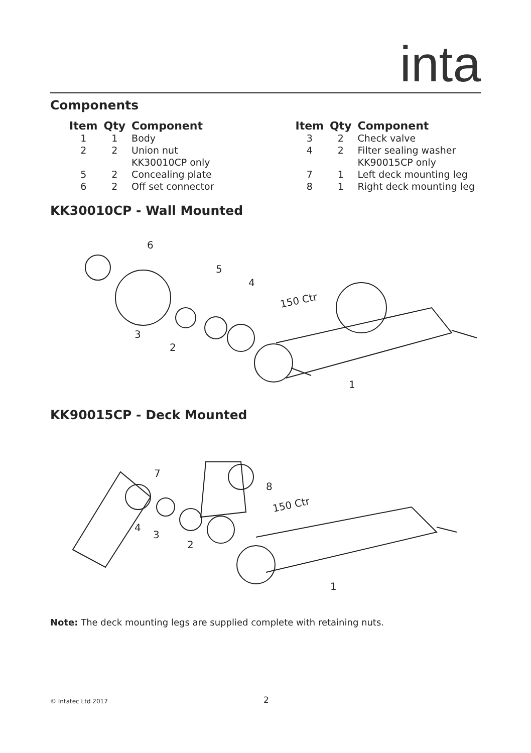inta
Components
| Item | Qty | Component |
| --- | --- | --- |
| 1 | 1 | Body |
| 2 | 2 | Union nut |
| | | KK30010CP only |
| 5 | 2 | Concealing plate |
| 6 | 2 | Off set connector |
| Item | Qty | Component |
| --- | --- | --- |
| 3 | 2 | Check valve |
| 4 | 2 | Filter sealing washer |
| | | KK90015CP only |
| 7 | 1 | Left deck mounting leg |
| 8 | 1 | Right deck mounting leg |
KK30010CP - Wall Mounted
6
5
4
150 Ctr
3
2
1
KK90015CP - Deck Mounted
7
8
150 Ctr
4
3
2
1
Note: The deck mounting legs are supplied complete with retaining nuts.
© Intatec Ltd 2017 2